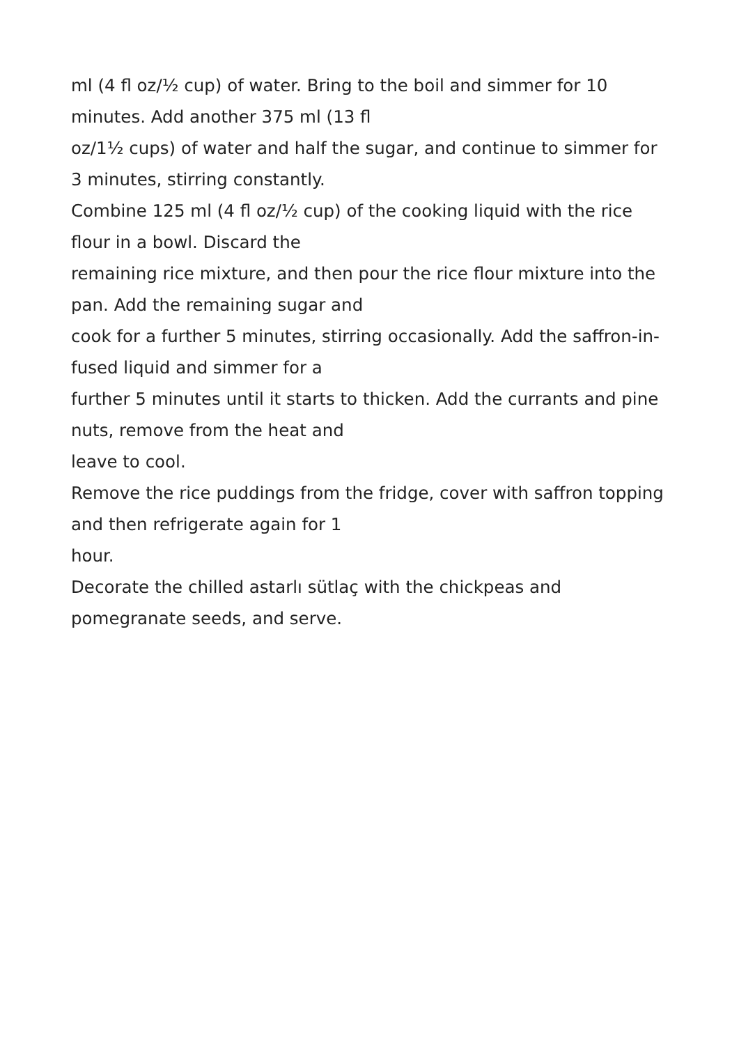ml (4 fl oz/½ cup) of water. Bring to the boil and simmer for 10
minutes. Add another 375 ml (13 fl
oz/1½ cups) of water and half the sugar, and continue to simmer for
3 minutes, stirring constantly.
Combine 125 ml (4 fl oz/½ cup) of the cooking liquid with the rice
flour in a bowl. Discard the
remaining rice mixture, and then pour the rice flour mixture into the
pan. Add the remaining sugar and
cook for a further 5 minutes, stirring occasionally. Add the saffron-in-
fused liquid and simmer for a
further 5 minutes until it starts to thicken. Add the currants and pine
nuts, remove from the heat and
leave to cool.
Remove the rice puddings from the fridge, cover with saffron topping
and then refrigerate again for 1
hour.
Decorate the chilled astarlı sütlaç with the chickpeas and
pomegranate seeds, and serve.